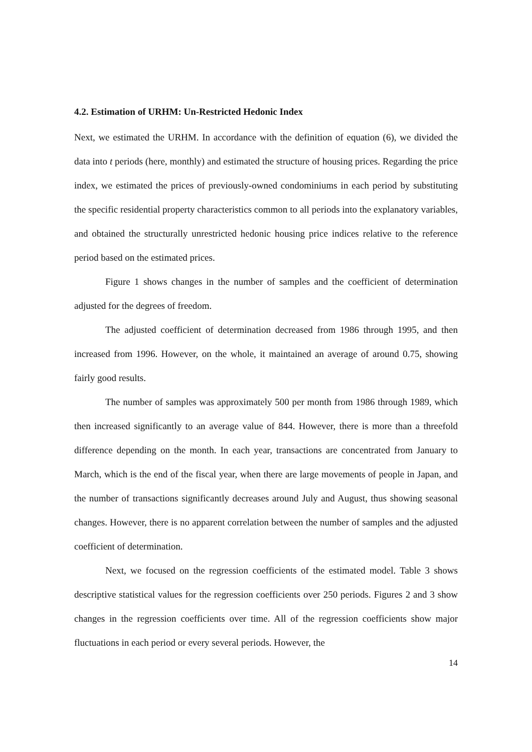4.2. Estimation of URHM: Un-Restricted Hedonic Index
Next, we estimated the URHM. In accordance with the definition of equation (6), we divided the data into t periods (here, monthly) and estimated the structure of housing prices. Regarding the price index, we estimated the prices of previously-owned condominiums in each period by substituting the specific residential property characteristics common to all periods into the explanatory variables, and obtained the structurally unrestricted hedonic housing price indices relative to the reference period based on the estimated prices.
Figure 1 shows changes in the number of samples and the coefficient of determination adjusted for the degrees of freedom.
The adjusted coefficient of determination decreased from 1986 through 1995, and then increased from 1996. However, on the whole, it maintained an average of around 0.75, showing fairly good results.
The number of samples was approximately 500 per month from 1986 through 1989, which then increased significantly to an average value of 844. However, there is more than a threefold difference depending on the month. In each year, transactions are concentrated from January to March, which is the end of the fiscal year, when there are large movements of people in Japan, and the number of transactions significantly decreases around July and August, thus showing seasonal changes. However, there is no apparent correlation between the number of samples and the adjusted coefficient of determination.
Next, we focused on the regression coefficients of the estimated model. Table 3 shows descriptive statistical values for the regression coefficients over 250 periods. Figures 2 and 3 show changes in the regression coefficients over time. All of the regression coefficients show major fluctuations in each period or every several periods. However, the
14